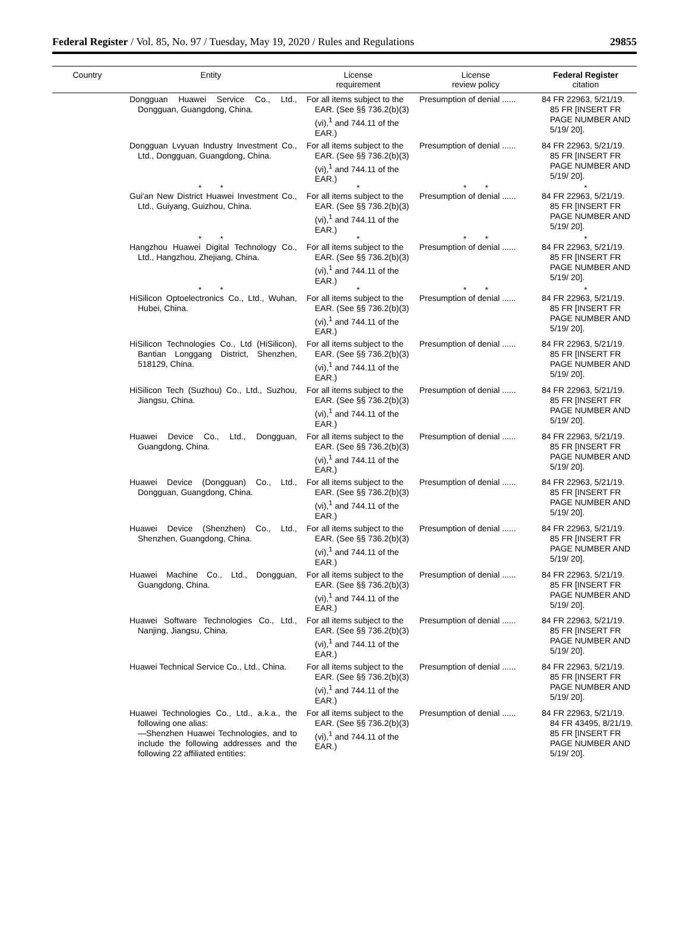Federal Register / Vol. 85, No. 97 / Tuesday, May 19, 2020 / Rules and Regulations 29855
| Country | Entity | License requirement | License review policy | Federal Register citation |
| --- | --- | --- | --- | --- |
| | Dongguan Huawei Service Co., Ltd., Dongguan, Guangdong, China. | For all items subject to the EAR. (See §§ 736.2(b)(3)(vi),<sup>1</sup> and 744.11 of the EAR.) | Presumption of denial ...... | 84 FR 22963, 5/21/19. 85 FR [INSERT FR PAGE NUMBER AND 5/19/ 20]. |
| | Dongguan Lvyuan Industry Investment Co., Ltd., Dongguan, Guangdong, China. | For all items subject to the EAR. (See §§ 736.2(b)(3)(vi),<sup>1</sup> and 744.11 of the EAR.) | Presumption of denial ...... | 84 FR 22963, 5/21/19. 85 FR [INSERT FR PAGE NUMBER AND 5/19/ 20]. |
| | * * | * | * * | * |
| | Gui'an New District Huawei Investment Co., Ltd., Guiyang, Guizhou, China. | For all items subject to the EAR. (See §§ 736.2(b)(3)(vi),<sup>1</sup> and 744.11 of the EAR.) | Presumption of denial ...... | 84 FR 22963, 5/21/19. 85 FR [INSERT FR PAGE NUMBER AND 5/19/ 20]. |
| | * * | * | * * | * |
| | Hangzhou Huawei Digital Technology Co., Ltd., Hangzhou, Zhejiang, China. | For all items subject to the EAR. (See §§ 736.2(b)(3)(vi),<sup>1</sup> and 744.11 of the EAR.) | Presumption of denial ...... | 84 FR 22963, 5/21/19. 85 FR [INSERT FR PAGE NUMBER AND 5/19/ 20]. |
| | * * | * | * * | * |
| | HiSilicon Optoelectronics Co., Ltd., Wuhan, Hubei, China. | For all items subject to the EAR. (See §§ 736.2(b)(3)(vi),<sup>1</sup> and 744.11 of the EAR.) | Presumption of denial ...... | 84 FR 22963, 5/21/19. 85 FR [INSERT FR PAGE NUMBER AND 5/19/ 20]. |
| | HiSilicon Technologies Co., Ltd (HiSilicon), Bantian Longgang District, Shenzhen, 518129, China. | For all items subject to the EAR. (See §§ 736.2(b)(3)(vi),<sup>1</sup> and 744.11 of the EAR.) | Presumption of denial ...... | 84 FR 22963, 5/21/19. 85 FR [INSERT FR PAGE NUMBER AND 5/19/ 20]. |
| | HiSilicon Tech (Suzhou) Co., Ltd., Suzhou, Jiangsu, China. | For all items subject to the EAR. (See §§ 736.2(b)(3)(vi),<sup>1</sup> and 744.11 of the EAR.) | Presumption of denial ...... | 84 FR 22963, 5/21/19. 85 FR [INSERT FR PAGE NUMBER AND 5/19/ 20]. |
| | Huawei Device Co., Ltd., Dongguan, Guangdong, China. | For all items subject to the EAR. (See §§ 736.2(b)(3)(vi),<sup>1</sup> and 744.11 of the EAR.) | Presumption of denial ...... | 84 FR 22963, 5/21/19. 85 FR [INSERT FR PAGE NUMBER AND 5/19/ 20]. |
| | Huawei Device (Dongguan) Co., Ltd., Dongguan, Guangdong, China. | For all items subject to the EAR. (See §§ 736.2(b)(3)(vi),<sup>1</sup> and 744.11 of the EAR.) | Presumption of denial ...... | 84 FR 22963, 5/21/19. 85 FR [INSERT FR PAGE NUMBER AND 5/19/ 20]. |
| | Huawei Device (Shenzhen) Co., Ltd., Shenzhen, Guangdong, China. | For all items subject to the EAR. (See §§ 736.2(b)(3)(vi),<sup>1</sup> and 744.11 of the EAR.) | Presumption of denial ...... | 84 FR 22963, 5/21/19. 85 FR [INSERT FR PAGE NUMBER AND 5/19/ 20]. |
| | Huawei Machine Co., Ltd., Dongguan, Guangdong, China. | For all items subject to the EAR. (See §§ 736.2(b)(3)(vi),<sup>1</sup> and 744.11 of the EAR.) | Presumption of denial ...... | 84 FR 22963, 5/21/19. 85 FR [INSERT FR PAGE NUMBER AND 5/19/ 20]. |
| | Huawei Software Technologies Co., Ltd., Nanjing, Jiangsu, China. | For all items subject to the EAR. (See §§ 736.2(b)(3)(vi),<sup>1</sup> and 744.11 of the EAR.) | Presumption of denial ...... | 84 FR 22963, 5/21/19. 85 FR [INSERT FR PAGE NUMBER AND 5/19/ 20]. |
| | Huawei Technical Service Co., Ltd., China. | For all items subject to the EAR. (See §§ 736.2(b)(3)(vi),<sup>1</sup> and 744.11 of the EAR.) | Presumption of denial ...... | 84 FR 22963, 5/21/19. 85 FR [INSERT FR PAGE NUMBER AND 5/19/ 20]. |
| | Huawei Technologies Co., Ltd., a.k.a., the following one alias: —Shenzhen Huawei Technologies, and to include the following addresses and the following 22 affiliated entities: | For all items subject to the EAR. (See §§ 736.2(b)(3)(vi),<sup>1</sup> and 744.11 of the EAR.) | Presumption of denial ...... | 84 FR 22963, 5/21/19. 84 FR 43495, 8/21/19. 85 FR [INSERT FR PAGE NUMBER AND 5/19/ 20]. |